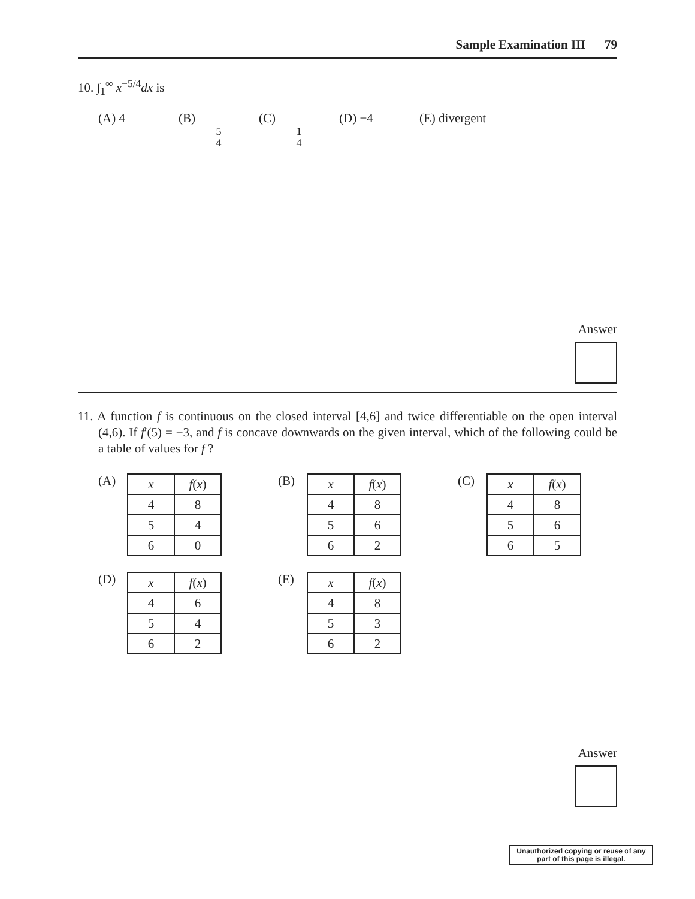Sample Examination III 79
10. ∫<sub>1</sub><sup>∞</sup> x<sup>−5/4</sup>dx is
(A) 4 (B)
5
4
(C)
1
4
(D) −4 (E) divergent
Answer
11. A function f is continuous on the closed interval [4,6] and twice differentiable on the open interval (4,6). If f′(5) = −3, and f is concave downwards on the given interval, which of the following could be a table of values for f ?
(A)
| x | f ( x ) |
| 4 | 8 |
| 5 | 4 |
| 6 | 0 |
(B)
| x | f ( x ) |
| 4 | 8 |
| 5 | 6 |
| 6 | 2 |
(C)
| x | f ( x ) |
| 4 | 8 |
| 5 | 6 |
| 6 | 5 |
(D)
| x | f ( x ) |
| 4 | 6 |
| 5 | 4 |
| 6 | 2 |
(E)
| x | f ( x ) |
| 4 | 8 |
| 5 | 3 |
| 6 | 2 |
Answer
Unauthorized copying or reuse of any part of this page is illegal.